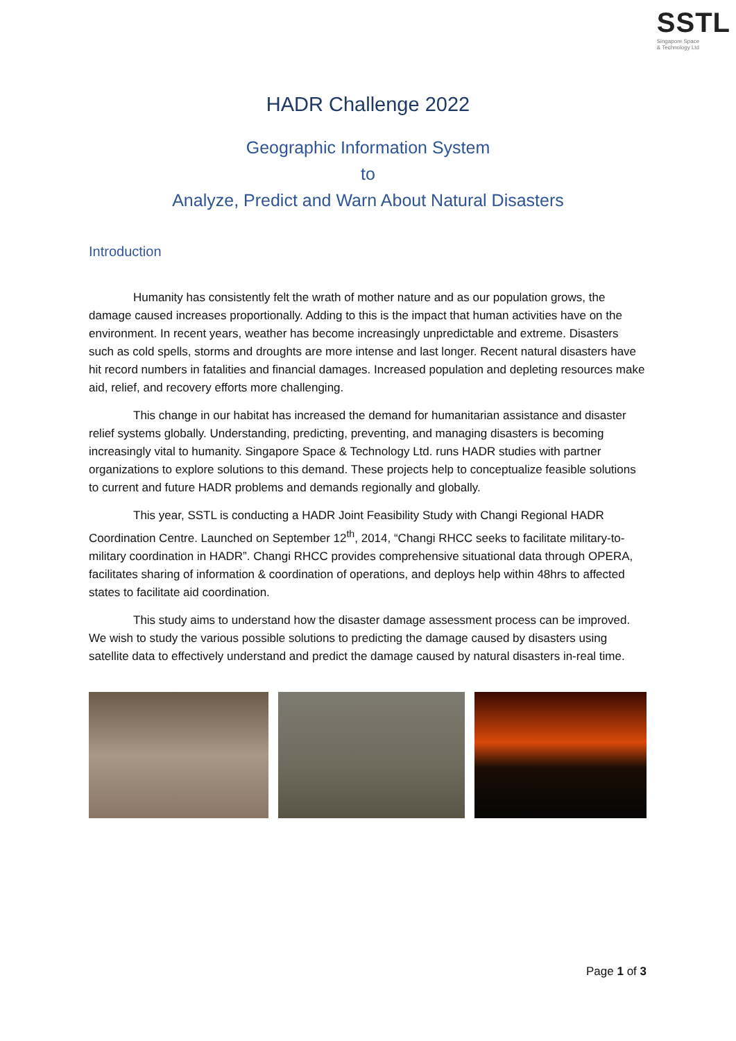SSTL
Singapore Space
& Technology Ltd
HADR Challenge 2022
Geographic Information System
to
Analyze, Predict and Warn About Natural Disasters
Introduction
Humanity has consistently felt the wrath of mother nature and as our population grows, the damage caused increases proportionally. Adding to this is the impact that human activities have on the environment. In recent years, weather has become increasingly unpredictable and extreme. Disasters such as cold spells, storms and droughts are more intense and last longer. Recent natural disasters have hit record numbers in fatalities and financial damages. Increased population and depleting resources make aid, relief, and recovery efforts more challenging.
This change in our habitat has increased the demand for humanitarian assistance and disaster relief systems globally. Understanding, predicting, preventing, and managing disasters is becoming increasingly vital to humanity. Singapore Space & Technology Ltd. runs HADR studies with partner organizations to explore solutions to this demand. These projects help to conceptualize feasible solutions to current and future HADR problems and demands regionally and globally.
This year, SSTL is conducting a HADR Joint Feasibility Study with Changi Regional HADR Coordination Centre. Launched on September 12<sup>th</sup>, 2014, “Changi RHCC seeks to facilitate military-to-military coordination in HADR”. Changi RHCC provides comprehensive situational data through OPERA, facilitates sharing of information & coordination of operations, and deploys help within 48hrs to affected states to facilitate aid coordination.
This study aims to understand how the disaster damage assessment process can be improved. We wish to study the various possible solutions to predicting the damage caused by disasters using satellite data to effectively understand and predict the damage caused by natural disasters in-real time.
Page 1 of 3